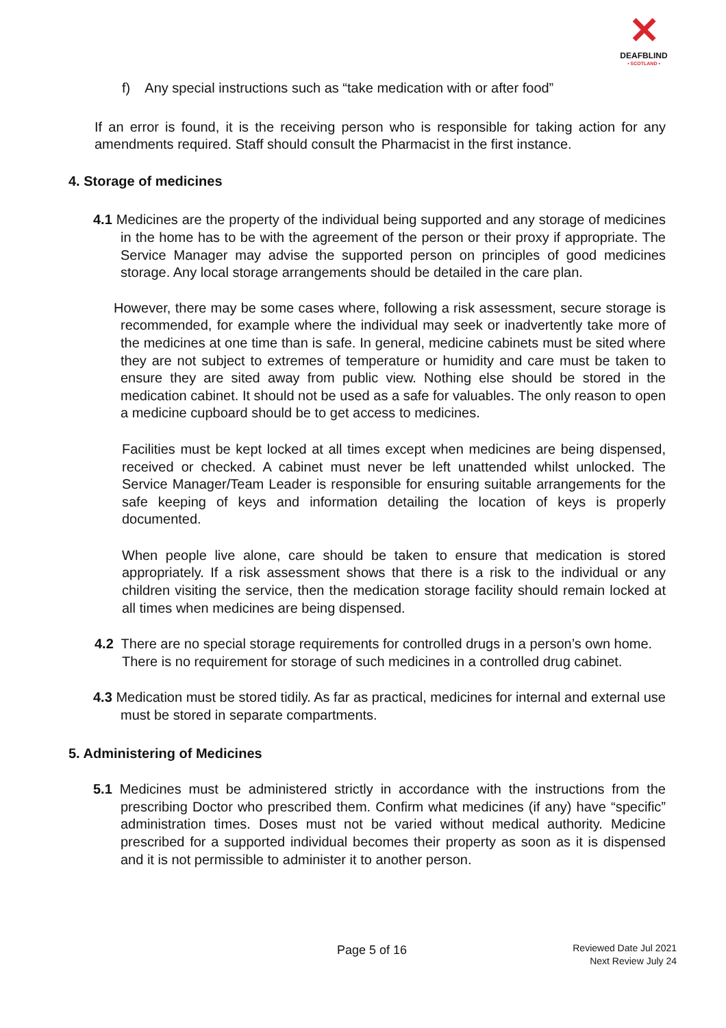✕
DEAFBLIND
• SCOTLAND •
f) Any special instructions such as “take medication with or after food”
If an error is found, it is the receiving person who is responsible for taking action for any amendments required. Staff should consult the Pharmacist in the first instance.
4. Storage of medicines
4.1 Medicines are the property of the individual being supported and any storage of medicines in the home has to be with the agreement of the person or their proxy if appropriate. The Service Manager may advise the supported person on principles of good medicines storage. Any local storage arrangements should be detailed in the care plan.
However, there may be some cases where, following a risk assessment, secure storage is recommended, for example where the individual may seek or inadvertently take more of the medicines at one time than is safe. In general, medicine cabinets must be sited where they are not subject to extremes of temperature or humidity and care must be taken to ensure they are sited away from public view. Nothing else should be stored in the medication cabinet. It should not be used as a safe for valuables. The only reason to open a medicine cupboard should be to get access to medicines.
Facilities must be kept locked at all times except when medicines are being dispensed, received or checked. A cabinet must never be left unattended whilst unlocked. The Service Manager/Team Leader is responsible for ensuring suitable arrangements for the safe keeping of keys and information detailing the location of keys is properly documented.
When people live alone, care should be taken to ensure that medication is stored appropriately. If a risk assessment shows that there is a risk to the individual or any children visiting the service, then the medication storage facility should remain locked at all times when medicines are being dispensed.
4.2 There are no special storage requirements for controlled drugs in a person’s own home.
There is no requirement for storage of such medicines in a controlled drug cabinet.
4.3 Medication must be stored tidily. As far as practical, medicines for internal and external use must be stored in separate compartments.
5. Administering of Medicines
5.1 Medicines must be administered strictly in accordance with the instructions from the prescribing Doctor who prescribed them. Confirm what medicines (if any) have “specific” administration times. Doses must not be varied without medical authority. Medicine prescribed for a supported individual becomes their property as soon as it is dispensed and it is not permissible to administer it to another person.
Page 5 of 16
Reviewed Date Jul 2021
Next Review July 24